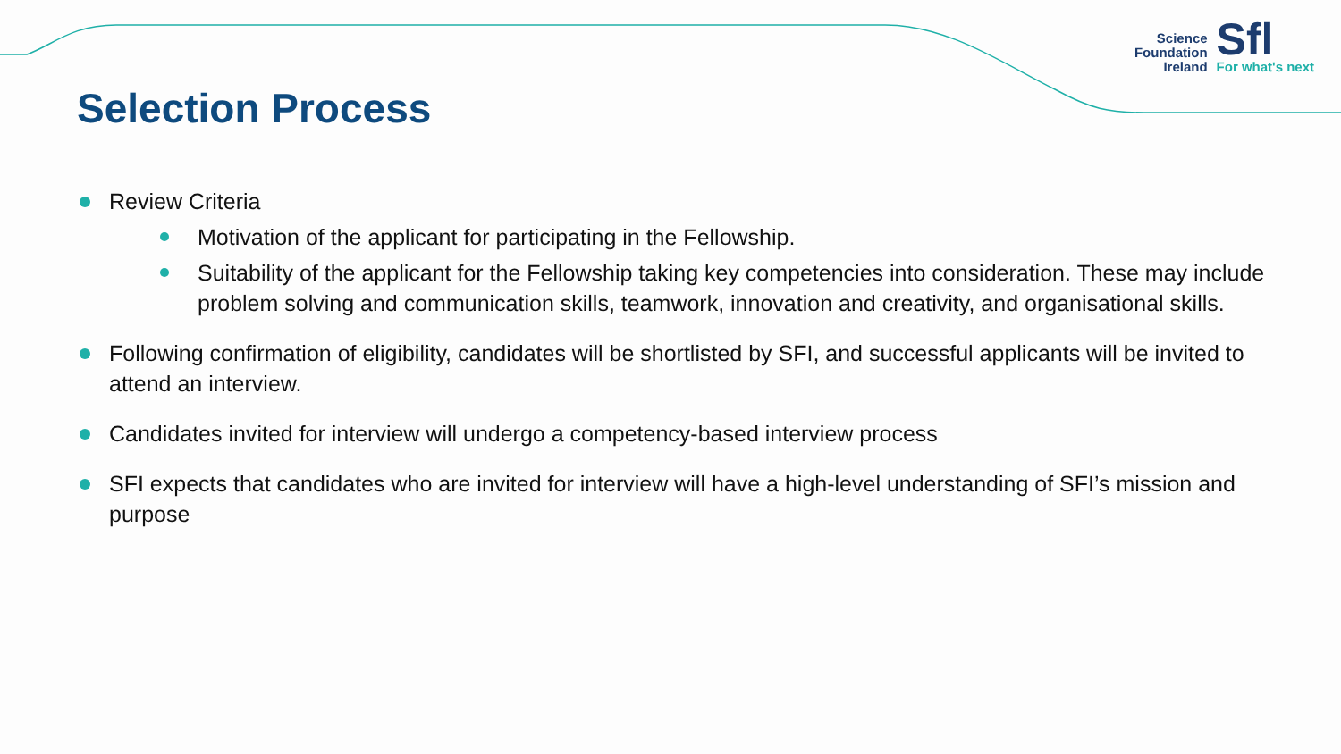Science
Foundation
Ireland
Sfl
For what's next
Selection Process
Review Criteria
Motivation of the applicant for participating in the Fellowship.
Suitability of the applicant for the Fellowship taking key competencies into consideration. These may include problem solving and communication skills, teamwork, innovation and creativity, and organisational skills.
Following confirmation of eligibility, candidates will be shortlisted by SFI, and successful applicants will be invited to attend an interview.
Candidates invited for interview will undergo a competency-based interview process
SFI expects that candidates who are invited for interview will have a high-level understanding of SFI’s mission and purpose